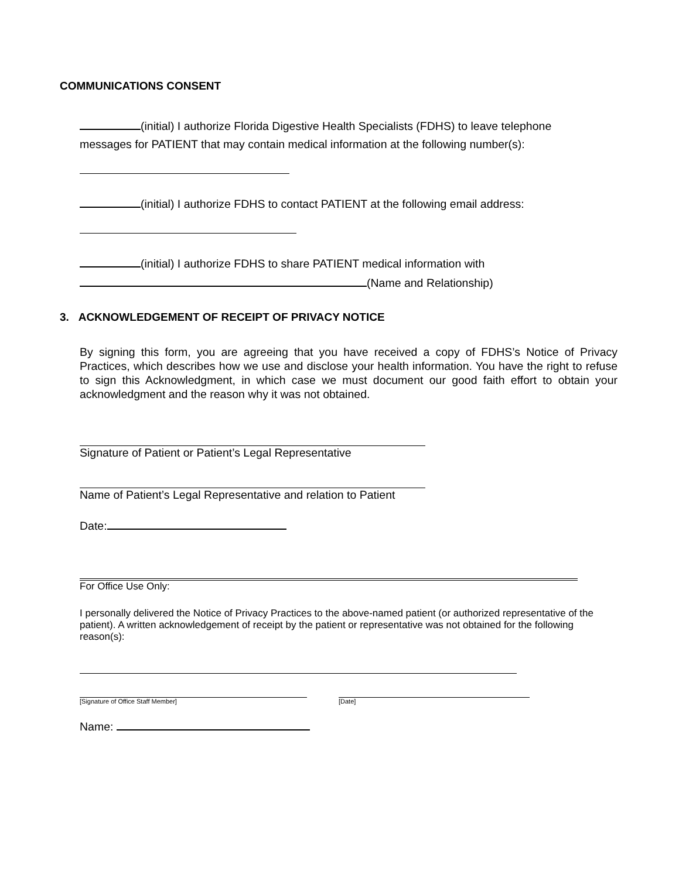COMMUNICATIONS CONSENT
(initial) I authorize Florida Digestive Health Specialists (FDHS) to leave telephone
messages for PATIENT that may contain medical information at the following number(s):
(initial) I authorize FDHS to contact PATIENT at the following email address:
(initial) I authorize FDHS to share PATIENT medical information with
(Name and Relationship)
3. ACKNOWLEDGEMENT OF RECEIPT OF PRIVACY NOTICE
By signing this form, you are agreeing that you have received a copy of FDHS’s Notice of Privacy Practices, which describes how we use and disclose your health information. You have the right to refuse to sign this Acknowledgment, in which case we must document our good faith effort to obtain your acknowledgment and the reason why it was not obtained.
Signature of Patient or Patient’s Legal Representative
Name of Patient’s Legal Representative and relation to Patient
Date:
For Office Use Only:
I personally delivered the Notice of Privacy Practices to the above-named patient (or authorized representative of the patient). A written acknowledgement of receipt by the patient or representative was not obtained for the following reason(s):
[Signature of Office Staff Member] [Date]
Name: